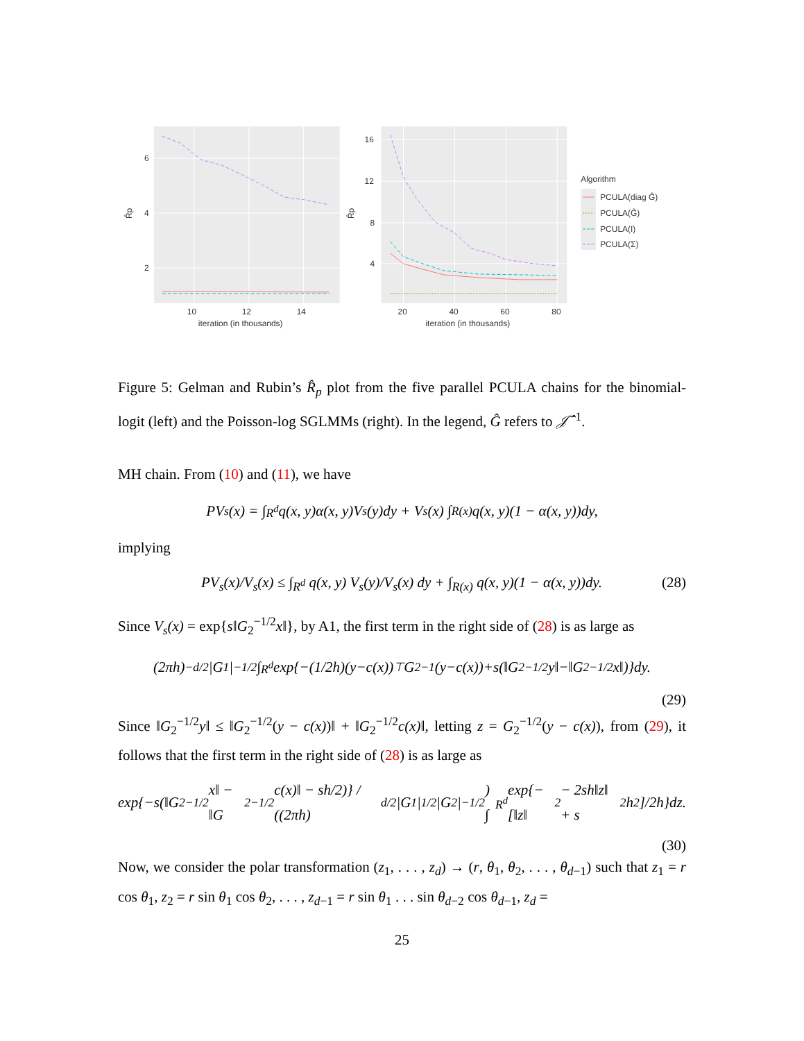6
4
2
10
12
14
iteration (in thousands)
R̂p
16
12
8
4
20
40
60
80
iteration (in thousands)
R̂p
Algorithm
PCULA(diag Ĝ)
PCULA(Ĝ)
PCULA(I)
PCULA(Σ)
Figure 5: Gelman and Rubin’s R̂<sub>p</sub> plot from the five parallel PCULA chains for the binomial-logit (left) and the Poisson-log SGLMMs (right). In the legend, Ĝ refers to 𝒥̂<sup>−1</sup>.
MH chain. From (10) and (11), we have
PV<sub>s</sub>(x) = ∫<sub>R<sup>d</sup></sub> q(x, y)α(x, y)V<sub>s</sub>(y)dy + V<sub>s</sub>(x) ∫<sub>R(x)</sub> q(x, y)(1 − α(x, y))dy,
implying
PV<sub>s</sub>(x)/V<sub>s</sub>(x) ≤ ∫<sub>R<sup>d</sup></sub> q(x, y) V<sub>s</sub>(y)/V<sub>s</sub>(x) dy + ∫<sub>R(x)</sub> q(x, y)(1 − α(x, y))dy. (28)
Since V<sub>s</sub>(x) = exp{s‖G<sub>2</sub><sup>−1/2</sup>x‖}, by A1, the first term in the right side of (28) is as large as
(2πh)<sup>−d/2</sup>|G<sub>1</sub>|<sup>−1/2</sup> ∫<sub>R<sup>d</sup></sub> exp{−(1/2h)(y−c(x))<sup>⊤</sup>G<sub>2</sub><sup>−1</sup>(y−c(x))+s(‖G<sub>2</sub><sup>−1/2</sup>y‖−‖G<sub>2</sub><sup>−1/2</sup>x‖)}dy.
(29)
Since ‖G<sub>2</sub><sup>−1/2</sup>y‖ ≤ ‖G<sub>2</sub><sup>−1/2</sup>(y − c(x))‖ + ‖G<sub>2</sub><sup>−1/2</sup>c(x)‖, letting z = G<sub>2</sub><sup>−1/2</sup>(y − c(x)), from (29), it follows that the first term in the right side of (28) is as large as
exp{−s(‖G<sub>2</sub><sup>−1/2</sup>x‖ − ‖G<sub>2</sub><sup>−1/2</sup>c(x)‖ − sh/2)} / ((2πh)<sup>d/2</sup>|G<sub>1</sub>|<sup>1/2</sup>|G<sub>2</sub>|<sup>−1/2</sup>) ∫<sub>R<sup>d</sup></sub> exp{−[‖z‖<sup>2</sup> − 2sh‖z‖ + s<sup>2</sup>h<sup>2</sup>]/2h}dz.
(30)
Now, we consider the polar transformation (z<sub>1</sub>, . . . , z<sub>d</sub>) → (r, θ<sub>1</sub>, θ<sub>2</sub>, . . . , θ<sub>d−1</sub>) such that z<sub>1</sub> = r cos θ<sub>1</sub>, z<sub>2</sub> = r sin θ<sub>1</sub> cos θ<sub>2</sub>, . . . , z<sub>d−1</sub> = r sin θ<sub>1</sub> . . . sin θ<sub>d−2</sub> cos θ<sub>d−1</sub>, z<sub>d</sub> =
25